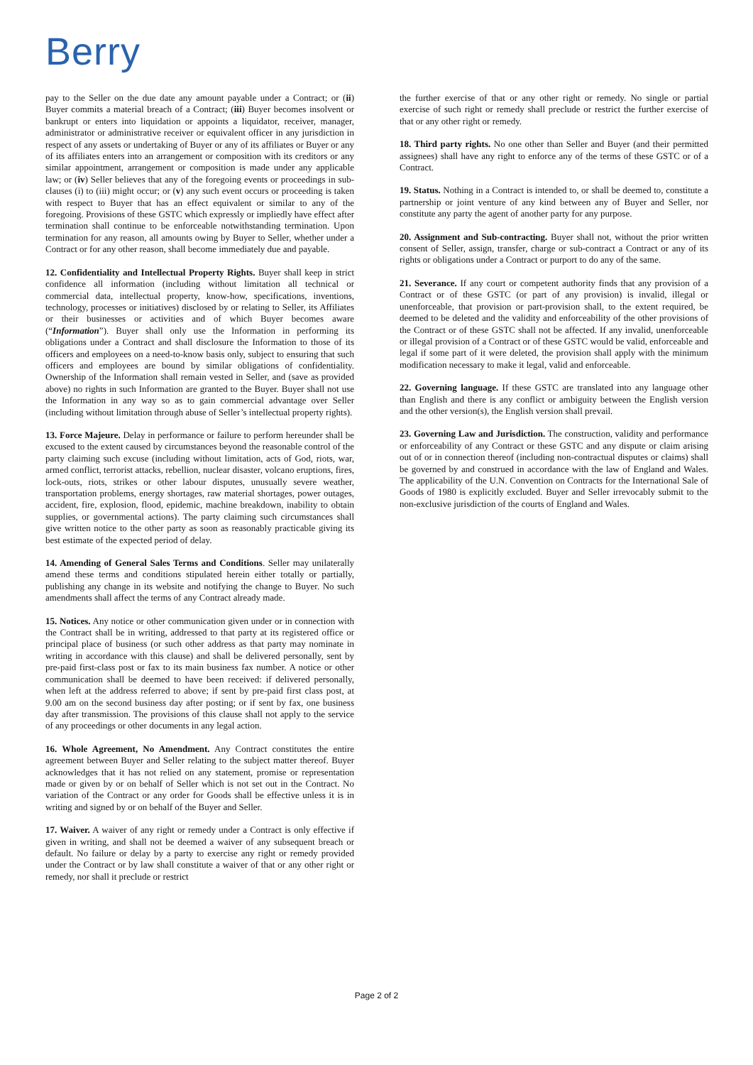Berry
pay to the Seller on the due date any amount payable under a Contract; or (ii) Buyer commits a material breach of a Contract; (iii) Buyer becomes insolvent or bankrupt or enters into liquidation or appoints a liquidator, receiver, manager, administrator or administrative receiver or equivalent officer in any jurisdiction in respect of any assets or undertaking of Buyer or any of its affiliates or Buyer or any of its affiliates enters into an arrangement or composition with its creditors or any similar appointment, arrangement or composition is made under any applicable law; or (iv) Seller believes that any of the foregoing events or proceedings in sub-clauses (i) to (iii) might occur; or (v) any such event occurs or proceeding is taken with respect to Buyer that has an effect equivalent or similar to any of the foregoing. Provisions of these GSTC which expressly or impliedly have effect after termination shall continue to be enforceable notwithstanding termination. Upon termination for any reason, all amounts owing by Buyer to Seller, whether under a Contract or for any other reason, shall become immediately due and payable.
12. Confidentiality and Intellectual Property Rights. Buyer shall keep in strict confidence all information (including without limitation all technical or commercial data, intellectual property, know-how, specifications, inventions, technology, processes or initiatives) disclosed by or relating to Seller, its Affiliates or their businesses or activities and of which Buyer becomes aware (“Information”). Buyer shall only use the Information in performing its obligations under a Contract and shall disclosure the Information to those of its officers and employees on a need-to-know basis only, subject to ensuring that such officers and employees are bound by similar obligations of confidentiality. Ownership of the Information shall remain vested in Seller, and (save as provided above) no rights in such Information are granted to the Buyer. Buyer shall not use the Information in any way so as to gain commercial advantage over Seller (including without limitation through abuse of Seller’s intellectual property rights).
13. Force Majeure. Delay in performance or failure to perform hereunder shall be excused to the extent caused by circumstances beyond the reasonable control of the party claiming such excuse (including without limitation, acts of God, riots, war, armed conflict, terrorist attacks, rebellion, nuclear disaster, volcano eruptions, fires, lock-outs, riots, strikes or other labour disputes, unusually severe weather, transportation problems, energy shortages, raw material shortages, power outages, accident, fire, explosion, flood, epidemic, machine breakdown, inability to obtain supplies, or governmental actions). The party claiming such circumstances shall give written notice to the other party as soon as reasonably practicable giving its best estimate of the expected period of delay.
14. Amending of General Sales Terms and Conditions. Seller may unilaterally amend these terms and conditions stipulated herein either totally or partially, publishing any change in its website and notifying the change to Buyer. No such amendments shall affect the terms of any Contract already made.
15. Notices. Any notice or other communication given under or in connection with the Contract shall be in writing, addressed to that party at its registered office or principal place of business (or such other address as that party may nominate in writing in accordance with this clause) and shall be delivered personally, sent by pre-paid first-class post or fax to its main business fax number. A notice or other communication shall be deemed to have been received: if delivered personally, when left at the address referred to above; if sent by pre-paid first class post, at 9.00 am on the second business day after posting; or if sent by fax, one business day after transmission. The provisions of this clause shall not apply to the service of any proceedings or other documents in any legal action.
16. Whole Agreement, No Amendment. Any Contract constitutes the entire agreement between Buyer and Seller relating to the subject matter thereof. Buyer acknowledges that it has not relied on any statement, promise or representation made or given by or on behalf of Seller which is not set out in the Contract. No variation of the Contract or any order for Goods shall be effective unless it is in writing and signed by or on behalf of the Buyer and Seller.
17. Waiver. A waiver of any right or remedy under a Contract is only effective if given in writing, and shall not be deemed a waiver of any subsequent breach or default. No failure or delay by a party to exercise any right or remedy provided under the Contract or by law shall constitute a waiver of that or any other right or remedy, nor shall it preclude or restrict
the further exercise of that or any other right or remedy. No single or partial exercise of such right or remedy shall preclude or restrict the further exercise of that or any other right or remedy.
18. Third party rights. No one other than Seller and Buyer (and their permitted assignees) shall have any right to enforce any of the terms of these GSTC or of a Contract.
19. Status. Nothing in a Contract is intended to, or shall be deemed to, constitute a partnership or joint venture of any kind between any of Buyer and Seller, nor constitute any party the agent of another party for any purpose.
20. Assignment and Sub-contracting. Buyer shall not, without the prior written consent of Seller, assign, transfer, charge or sub-contract a Contract or any of its rights or obligations under a Contract or purport to do any of the same.
21. Severance. If any court or competent authority finds that any provision of a Contract or of these GSTC (or part of any provision) is invalid, illegal or unenforceable, that provision or part-provision shall, to the extent required, be deemed to be deleted and the validity and enforceability of the other provisions of the Contract or of these GSTC shall not be affected. If any invalid, unenforceable or illegal provision of a Contract or of these GSTC would be valid, enforceable and legal if some part of it were deleted, the provision shall apply with the minimum modification necessary to make it legal, valid and enforceable.
22. Governing language. If these GSTC are translated into any language other than English and there is any conflict or ambiguity between the English version and the other version(s), the English version shall prevail.
23. Governing Law and Jurisdiction. The construction, validity and performance or enforceability of any Contract or these GSTC and any dispute or claim arising out of or in connection thereof (including non-contractual disputes or claims) shall be governed by and construed in accordance with the law of England and Wales. The applicability of the U.N. Convention on Contracts for the International Sale of Goods of 1980 is explicitly excluded. Buyer and Seller irrevocably submit to the non-exclusive jurisdiction of the courts of England and Wales.
Page 2 of 2